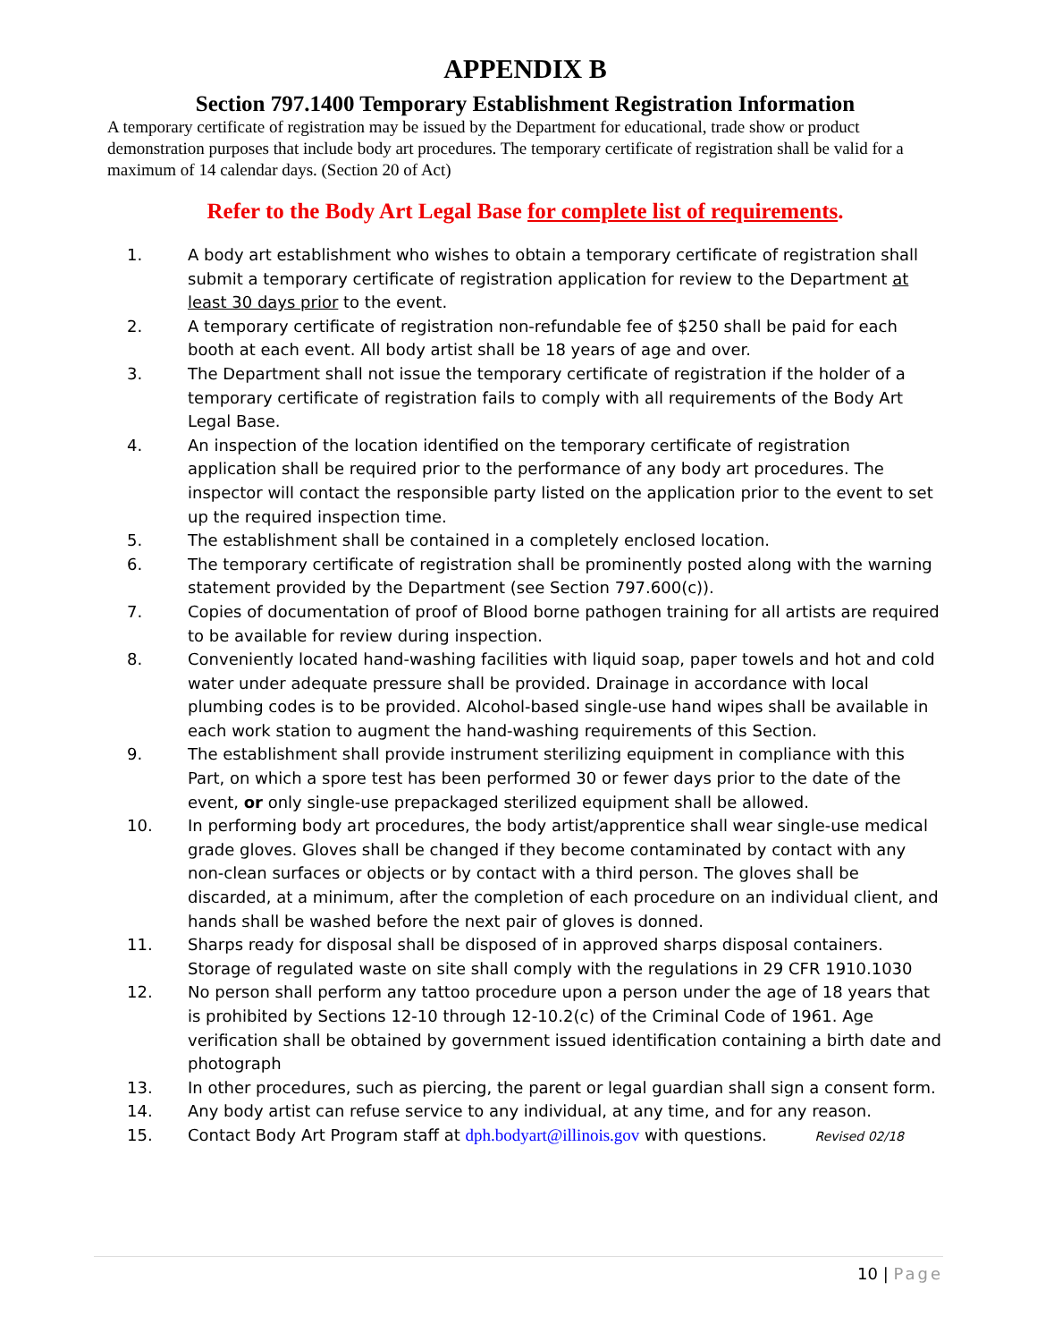APPENDIX B
Section 797.1400 Temporary Establishment Registration Information
A temporary certificate of registration may be issued by the Department for educational, trade show or product demonstration purposes that include body art procedures. The temporary certificate of registration shall be valid for a maximum of 14 calendar days. (Section 20 of Act)
Refer to the Body Art Legal Base for complete list of requirements.
1. A body art establishment who wishes to obtain a temporary certificate of registration shall submit a temporary certificate of registration application for review to the Department at least 30 days prior to the event.
2. A temporary certificate of registration non-refundable fee of $250 shall be paid for each booth at each event. All body artist shall be 18 years of age and over.
3. The Department shall not issue the temporary certificate of registration if the holder of a temporary certificate of registration fails to comply with all requirements of the Body Art Legal Base.
4. An inspection of the location identified on the temporary certificate of registration application shall be required prior to the performance of any body art procedures. The inspector will contact the responsible party listed on the application prior to the event to set up the required inspection time.
5. The establishment shall be contained in a completely enclosed location.
6. The temporary certificate of registration shall be prominently posted along with the warning statement provided by the Department (see Section 797.600(c)).
7. Copies of documentation of proof of Blood borne pathogen training for all artists are required to be available for review during inspection.
8. Conveniently located hand-washing facilities with liquid soap, paper towels and hot and cold water under adequate pressure shall be provided. Drainage in accordance with local plumbing codes is to be provided. Alcohol-based single-use hand wipes shall be available in each work station to augment the hand-washing requirements of this Section.
9. The establishment shall provide instrument sterilizing equipment in compliance with this Part, on which a spore test has been performed 30 or fewer days prior to the date of the event, or only single-use prepackaged sterilized equipment shall be allowed.
10. In performing body art procedures, the body artist/apprentice shall wear single-use medical grade gloves. Gloves shall be changed if they become contaminated by contact with any non-clean surfaces or objects or by contact with a third person. The gloves shall be discarded, at a minimum, after the completion of each procedure on an individual client, and hands shall be washed before the next pair of gloves is donned.
11. Sharps ready for disposal shall be disposed of in approved sharps disposal containers. Storage of regulated waste on site shall comply with the regulations in 29 CFR 1910.1030
12. No person shall perform any tattoo procedure upon a person under the age of 18 years that is prohibited by Sections 12-10 through 12-10.2(c) of the Criminal Code of 1961. Age verification shall be obtained by government issued identification containing a birth date and photograph
13. In other procedures, such as piercing, the parent or legal guardian shall sign a consent form.
14. Any body artist can refuse service to any individual, at any time, and for any reason.
15. Contact Body Art Program staff at dph.bodyart@illinois.gov with questions. Revised 02/18
10 | Page